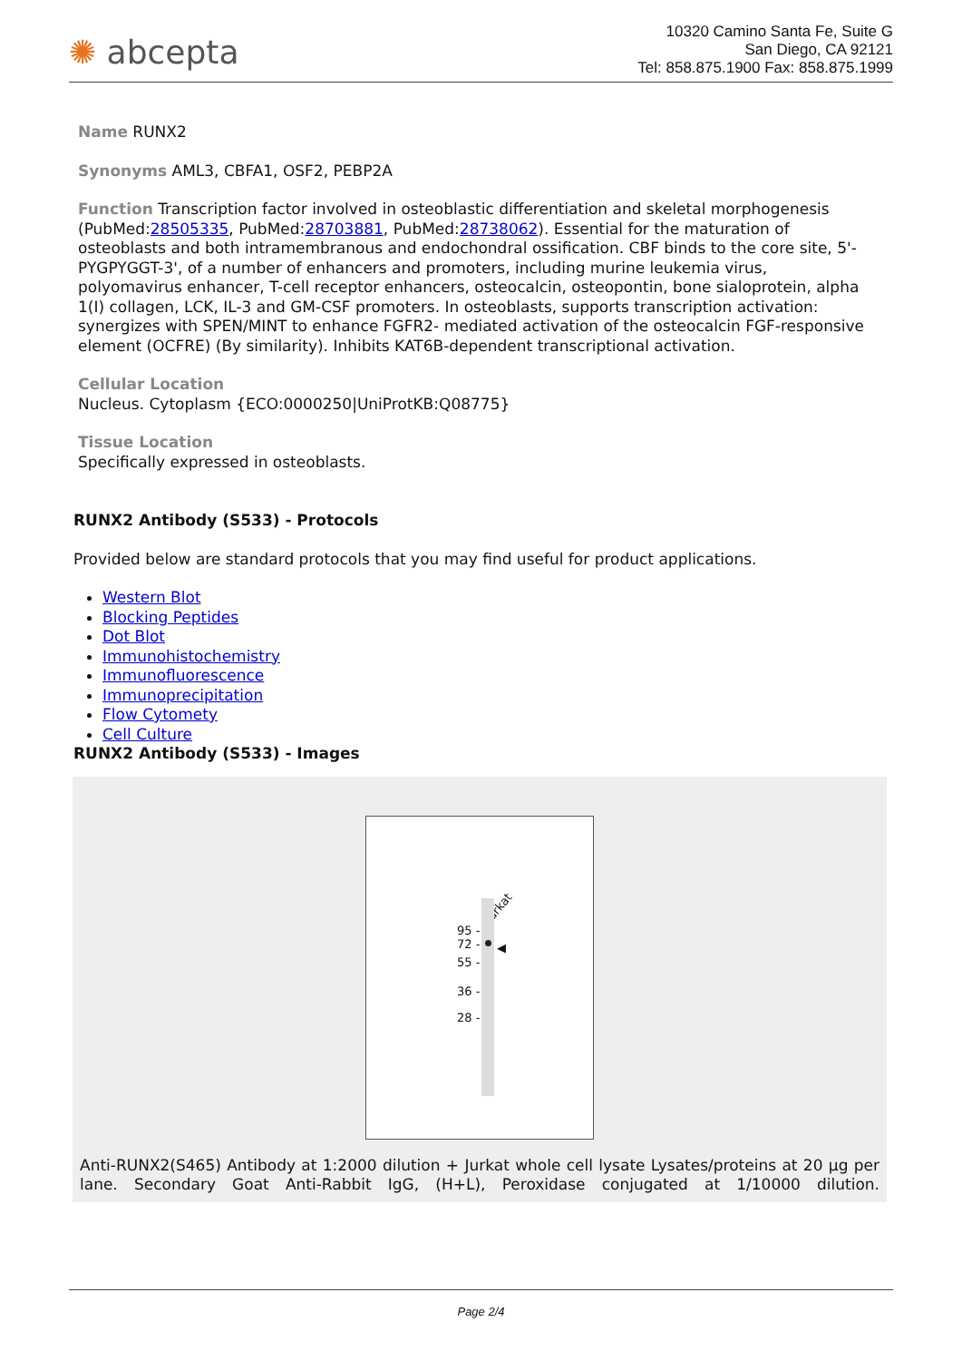✺ abcepta
10320 Camino Santa Fe, Suite G
San Diego, CA 92121
Tel: 858.875.1900 Fax: 858.875.1999
Name RUNX2
Synonyms AML3, CBFA1, OSF2, PEBP2A
Function Transcription factor involved in osteoblastic differentiation and skeletal morphogenesis (PubMed:28505335, PubMed:28703881, PubMed:28738062). Essential for the maturation of osteoblasts and both intramembranous and endochondral ossification. CBF binds to the core site, 5'-PYGPYGGT-3', of a number of enhancers and promoters, including murine leukemia virus, polyomavirus enhancer, T-cell receptor enhancers, osteocalcin, osteopontin, bone sialoprotein, alpha 1(I) collagen, LCK, IL-3 and GM-CSF promoters. In osteoblasts, supports transcription activation: synergizes with SPEN/MINT to enhance FGFR2- mediated activation of the osteocalcin FGF-responsive element (OCFRE) (By similarity). Inhibits KAT6B-dependent transcriptional activation.
Cellular Location
Nucleus. Cytoplasm {ECO:0000250|UniProtKB:Q08775}
Tissue Location
Specifically expressed in osteoblasts.
RUNX2 Antibody (S533) - Protocols
Provided below are standard protocols that you may find useful for product applications.
Western Blot
Blocking Peptides
Dot Blot
Immunohistochemistry
Immunofluorescence
Immunoprecipitation
Flow Cytomety
Cell Culture
RUNX2 Antibody (S533) - Images
Jurkat
95 -
72 -
55 -
36 -
28 -
◀
Anti-RUNX2(S465) Antibody at 1:2000 dilution + Jurkat whole cell lysate Lysates/proteins at 20 µg per lane. Secondary Goat Anti-Rabbit IgG, (H+L), Peroxidase conjugated at 1/10000 dilution.
Page 2/4